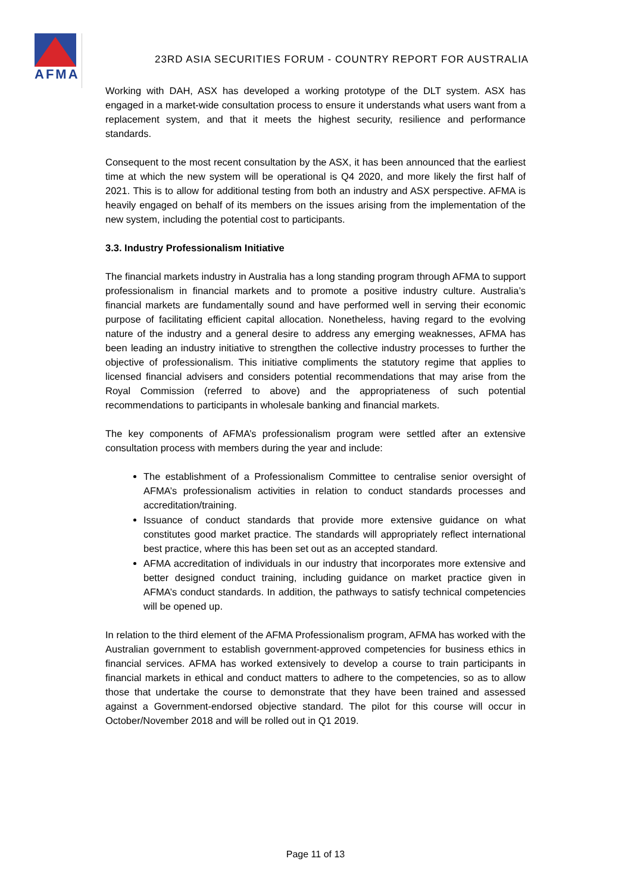AFMA
23RD ASIA SECURITIES FORUM - COUNTRY REPORT FOR AUSTRALIA
Working with DAH, ASX has developed a working prototype of the DLT system. ASX has engaged in a market-wide consultation process to ensure it understands what users want from a replacement system, and that it meets the highest security, resilience and performance standards.
Consequent to the most recent consultation by the ASX, it has been announced that the earliest time at which the new system will be operational is Q4 2020, and more likely the first half of 2021. This is to allow for additional testing from both an industry and ASX perspective. AFMA is heavily engaged on behalf of its members on the issues arising from the implementation of the new system, including the potential cost to participants.
3.3. Industry Professionalism Initiative
The financial markets industry in Australia has a long standing program through AFMA to support professionalism in financial markets and to promote a positive industry culture. Australia’s financial markets are fundamentally sound and have performed well in serving their economic purpose of facilitating efficient capital allocation. Nonetheless, having regard to the evolving nature of the industry and a general desire to address any emerging weaknesses, AFMA has been leading an industry initiative to strengthen the collective industry processes to further the objective of professionalism. This initiative compliments the statutory regime that applies to licensed financial advisers and considers potential recommendations that may arise from the Royal Commission (referred to above) and the appropriateness of such potential recommendations to participants in wholesale banking and financial markets.
The key components of AFMA’s professionalism program were settled after an extensive consultation process with members during the year and include:
The establishment of a Professionalism Committee to centralise senior oversight of AFMA’s professionalism activities in relation to conduct standards processes and accreditation/training.
Issuance of conduct standards that provide more extensive guidance on what constitutes good market practice. The standards will appropriately reflect international best practice, where this has been set out as an accepted standard.
AFMA accreditation of individuals in our industry that incorporates more extensive and better designed conduct training, including guidance on market practice given in AFMA’s conduct standards. In addition, the pathways to satisfy technical competencies will be opened up.
In relation to the third element of the AFMA Professionalism program, AFMA has worked with the Australian government to establish government-approved competencies for business ethics in financial services. AFMA has worked extensively to develop a course to train participants in financial markets in ethical and conduct matters to adhere to the competencies, so as to allow those that undertake the course to demonstrate that they have been trained and assessed against a Government-endorsed objective standard. The pilot for this course will occur in October/November 2018 and will be rolled out in Q1 2019.
Page 11 of 13